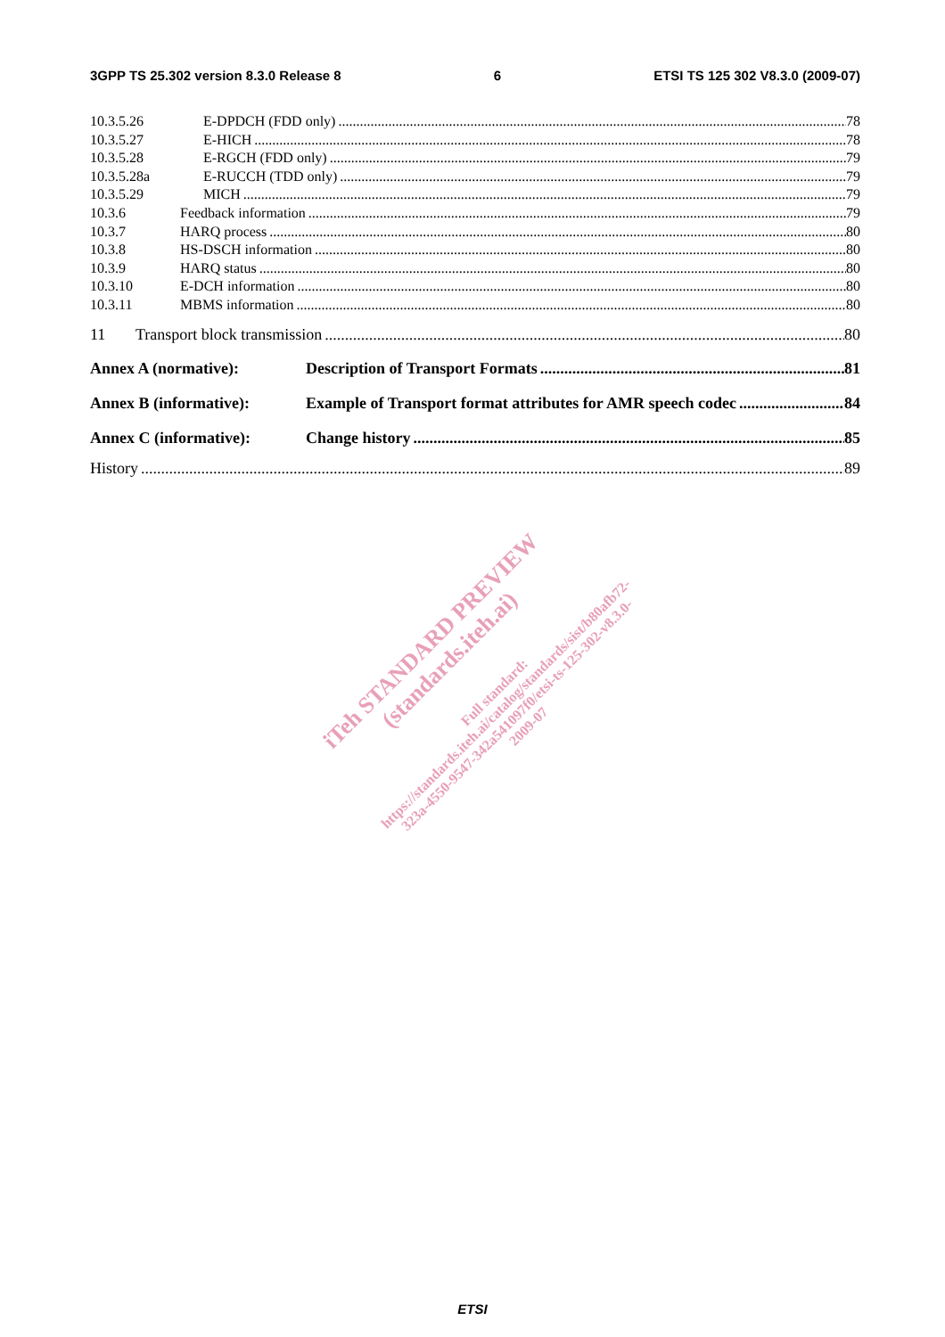3GPP TS 25.302 version 8.3.0 Release 8 6 ETSI TS 125 302 V8.3.0 (2009-07)
10.3.5.26 E-DPDCH (FDD only) 78
10.3.5.27 E-HICH 78
10.3.5.28 E-RGCH (FDD only) 79
10.3.5.28a E-RUCCH (TDD only) 79
10.3.5.29 MICH 79
10.3.6 Feedback information 79
10.3.7 HARQ process 80
10.3.8 HS-DSCH information 80
10.3.9 HARQ status 80
10.3.10 E-DCH information 80
10.3.11 MBMS information 80
11 Transport block transmission 80
Annex A (normative): Description of Transport Formats 81
Annex B (informative): Example of Transport format attributes for AMR speech codec 84
Annex C (informative): Change history 85
History 89
iTeh STANDARD PREVIEW
(standards.iteh.ai)
Full standard:
https://standards.iteh.ai/catalog/standards/sist/b80afb72-
323a-4550-9547-342a541097f0/etsi-ts-125-302-v8.3.0-
2009-07
ETSI